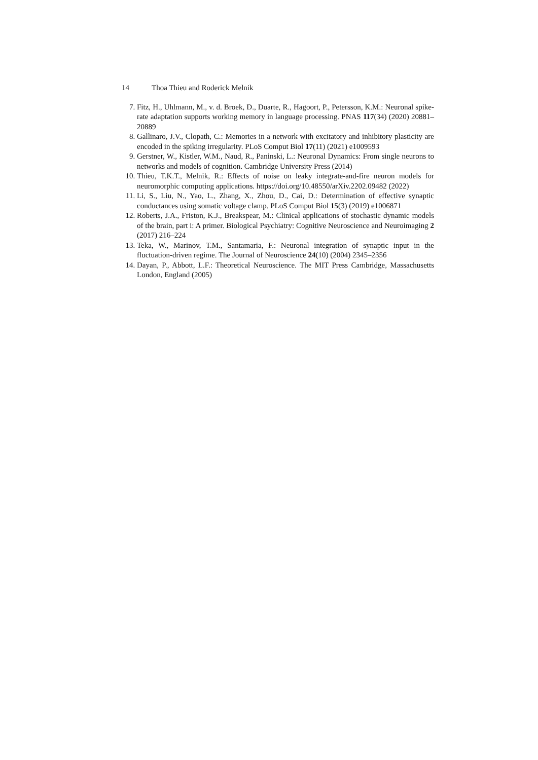14 Thoa Thieu and Roderick Melnik
7. Fitz, H., Uhlmann, M., v. d. Broek, D., Duarte, R., Hagoort, P., Petersson, K.M.: Neuronal spike-rate adaptation supports working memory in language processing. PNAS 117(34) (2020) 20881–20889
8. Gallinaro, J.V., Clopath, C.: Memories in a network with excitatory and inhibitory plasticity are encoded in the spiking irregularity. PLoS Comput Biol 17(11) (2021) e1009593
9. Gerstner, W., Kistler, W.M., Naud, R., Paninski, L.: Neuronal Dynamics: From single neurons to networks and models of cognition. Cambridge University Press (2014)
10. Thieu, T.K.T., Melnik, R.: Effects of noise on leaky integrate-and-fire neuron models for neuromorphic computing applications. https://doi.org/10.48550/arXiv.2202.09482 (2022)
11. Li, S., Liu, N., Yao, L., Zhang, X., Zhou, D., Cai, D.: Determination of effective synaptic conductances using somatic voltage clamp. PLoS Comput Biol 15(3) (2019) e1006871
12. Roberts, J.A., Friston, K.J., Breakspear, M.: Clinical applications of stochastic dynamic models of the brain, part i: A primer. Biological Psychiatry: Cognitive Neuroscience and Neuroimaging 2 (2017) 216–224
13. Teka, W., Marinov, T.M., Santamaria, F.: Neuronal integration of synaptic input in the fluctuation-driven regime. The Journal of Neuroscience 24(10) (2004) 2345–2356
14. Dayan, P., Abbott, L.F.: Theoretical Neuroscience. The MIT Press Cambridge, Massachusetts London, England (2005)